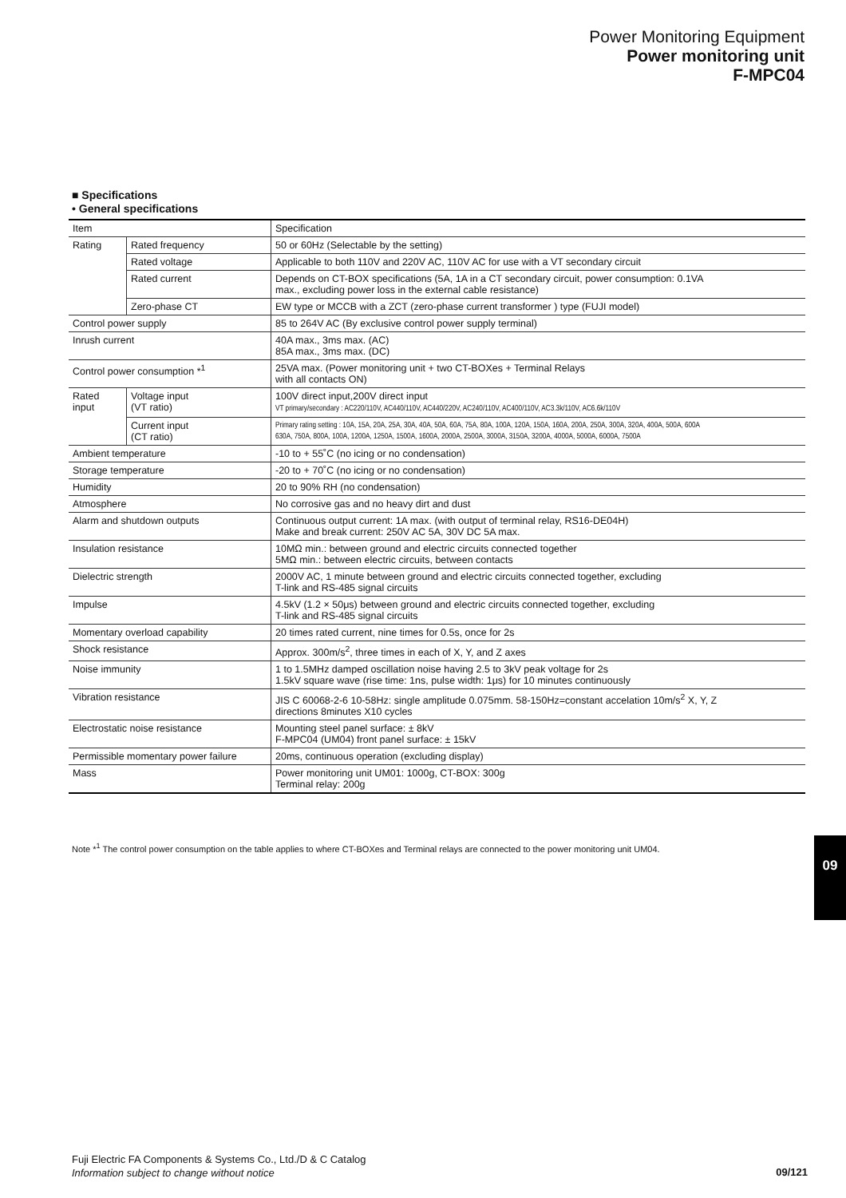Power Monitoring Equipment
Power monitoring unit
F-MPC04
■ Specifications
• General specifications
| Item | | Specification |
| --- | --- | --- |
| Rating | Rated frequency | 50 or 60Hz (Selectable by the setting) |
| | Rated voltage | Applicable to both 110V and 220V AC, 110V AC for use with a VT secondary circuit |
| | Rated current | Depends on CT-BOX specifications (5A, 1A in a CT secondary circuit, power consumption: 0.1VA max., excluding power loss in the external cable resistance) |
| | Zero-phase CT | EW type or MCCB with a ZCT (zero-phase current transformer ) type (FUJI model) |
| Control power supply | | 85 to 264V AC (By exclusive control power supply terminal) |
| Inrush current | | 40A max., 3ms max. (AC) 85A max., 3ms max. (DC) |
| Control power consumption *<sup>1</sup> | | 25VA max. (Power monitoring unit + two CT-BOXes + Terminal Relays with all contacts ON) |
| Rated input | Voltage input (VT ratio) | 100V direct input,200V direct input VT primary/secondary : AC220/110V, AC440/110V, AC440/220V, AC240/110V, AC400/110V, AC3.3k/110V, AC6.6k/110V |
| | Current input (CT ratio) | Primary rating setting : 10A, 15A, 20A, 25A, 30A, 40A, 50A, 60A, 75A, 80A, 100A, 120A, 150A, 160A, 200A, 250A, 300A, 320A, 400A, 500A, 600A 630A, 750A, 800A, 100A, 1200A, 1250A, 1500A, 1600A, 2000A, 2500A, 3000A, 3150A, 3200A, 4000A, 5000A, 6000A, 7500A |
| Ambient temperature | | -10 to + 55˚C (no icing or no condensation) |
| Storage temperature | | -20 to + 70˚C (no icing or no condensation) |
| Humidity | | 20 to 90% RH (no condensation) |
| Atmosphere | | No corrosive gas and no heavy dirt and dust |
| Alarm and shutdown outputs | | Continuous output current: 1A max. (with output of terminal relay, RS16-DE04H) Make and break current: 250V AC 5A, 30V DC 5A max. |
| Insulation resistance | | 10MΩ min.: between ground and electric circuits connected together 5MΩ min.: between electric circuits, between contacts |
| Dielectric strength | | 2000V AC, 1 minute between ground and electric circuits connected together, excluding T-link and RS-485 signal circuits |
| Impulse | | 4.5kV (1.2 × 50μs) between ground and electric circuits connected together, excluding T-link and RS-485 signal circuits |
| Momentary overload capability | | 20 times rated current, nine times for 0.5s, once for 2s |
| Shock resistance | | Approx. 300m/s<sup>2</sup>, three times in each of X, Y, and Z axes |
| Noise immunity | | 1 to 1.5MHz damped oscillation noise having 2.5 to 3kV peak voltage for 2s 1.5kV square wave (rise time: 1ns, pulse width: 1μs) for 10 minutes continuously |
| Vibration resistance | | JIS C 60068-2-6 10-58Hz: single amplitude 0.075mm. 58-150Hz=constant accelation 10m/s<sup>2</sup> X, Y, Z directions 8minutes X10 cycles |
| Electrostatic noise resistance | | Mounting steel panel surface: ± 8kV F-MPC04 (UM04) front panel surface: ± 15kV |
| Permissible momentary power failure | | 20ms, continuous operation (excluding display) |
| Mass | | Power monitoring unit UM01: 1000g, CT-BOX: 300g Terminal relay: 200g |
Note *<sup>1</sup> The control power consumption on the table applies to where CT-BOXes and Terminal relays are connected to the power monitoring unit UM04.
09
Fuji Electric FA Components & Systems Co., Ltd./D & C Catalog
Information subject to change without notice
09/121